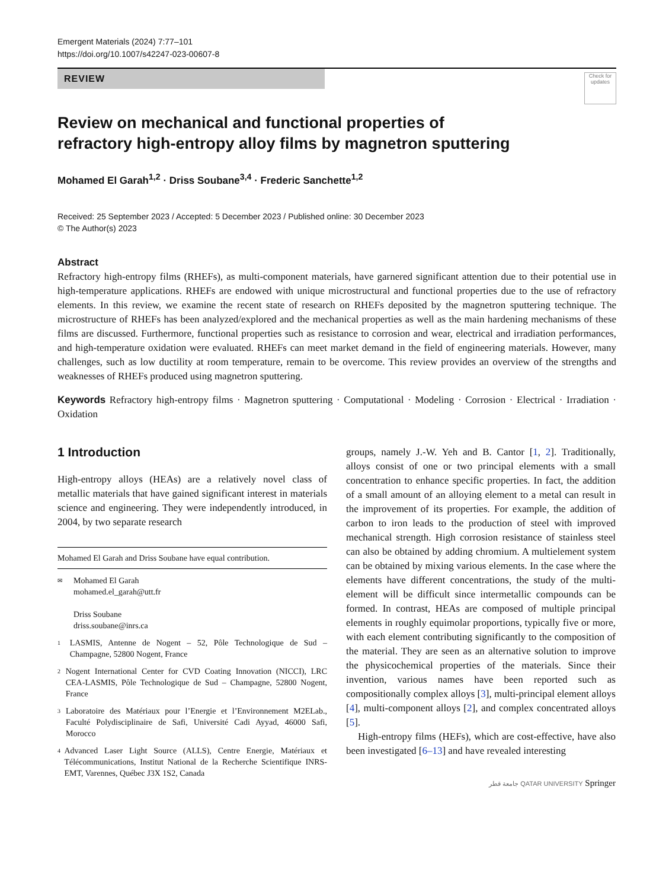Emergent Materials (2024) 7:77–101
https://doi.org/10.1007/s42247-023-00607-8
REVIEW
Check for updates
Review on mechanical and functional properties of refractory high-entropy alloy films by magnetron sputtering
Mohamed El Garah<sup>1,2</sup> · Driss Soubane<sup>3,4</sup> · Frederic Sanchette<sup>1,2</sup>
Received: 25 September 2023 / Accepted: 5 December 2023 / Published online: 30 December 2023
© The Author(s) 2023
Abstract
Refractory high-entropy films (RHEFs), as multi-component materials, have garnered significant attention due to their potential use in high-temperature applications. RHEFs are endowed with unique microstructural and functional properties due to the use of refractory elements. In this review, we examine the recent state of research on RHEFs deposited by the magnetron sputtering technique. The microstructure of RHEFs has been analyzed/explored and the mechanical properties as well as the main hardening mechanisms of these films are discussed. Furthermore, functional properties such as resistance to corrosion and wear, electrical and irradiation performances, and high-temperature oxidation were evaluated. RHEFs can meet market demand in the field of engineering materials. However, many challenges, such as low ductility at room temperature, remain to be overcome. This review provides an overview of the strengths and weaknesses of RHEFs produced using magnetron sputtering.
Keywords Refractory high-entropy films · Magnetron sputtering · Computational · Modeling · Corrosion · Electrical · Irradiation · Oxidation
1 Introduction
High-entropy alloys (HEAs) are a relatively novel class of metallic materials that have gained significant interest in materials science and engineering. They were independently introduced, in 2004, by two separate research
Mohamed El Garah and Driss Soubane have equal contribution.
✉ Mohamed El Garah
mohamed.el_garah@utt.fr
Driss Soubane
driss.soubane@inrs.ca
1 LASMIS, Antenne de Nogent – 52, Pôle Technologique de Sud – Champagne, 52800 Nogent, France
2 Nogent International Center for CVD Coating Innovation (NICCI), LRC CEA-LASMIS, Pôle Technologique de Sud – Champagne, 52800 Nogent, France
3 Laboratoire des Matériaux pour l’Energie et l’Environnement M2ELab., Faculté Polydisciplinaire de Safi, Université Cadi Ayyad, 46000 Safi, Morocco
4 Advanced Laser Light Source (ALLS), Centre Energie, Matériaux et Télécommunications, Institut National de la Recherche Scientifique INRS-EMT, Varennes, Québec J3X 1S2, Canada
groups, namely J.-W. Yeh and B. Cantor [1, 2]. Traditionally, alloys consist of one or two principal elements with a small concentration to enhance specific properties. In fact, the addition of a small amount of an alloying element to a metal can result in the improvement of its properties. For example, the addition of carbon to iron leads to the production of steel with improved mechanical strength. High corrosion resistance of stainless steel can also be obtained by adding chromium. A multielement system can be obtained by mixing various elements. In the case where the elements have different concentrations, the study of the multi-element will be difficult since intermetallic compounds can be formed. In contrast, HEAs are composed of multiple principal elements in roughly equimolar proportions, typically five or more, with each element contributing significantly to the composition of the material. They are seen as an alternative solution to improve the physicochemical properties of the materials. Since their invention, various names have been reported such as compositionally complex alloys [3], multi-principal element alloys [4], multi-component alloys [2], and complex concentrated alloys [5].
High-entropy films (HEFs), which are cost-effective, have also been investigated [6–13] and have revealed interesting
جامعة قطر QATAR UNIVERSITY Springer